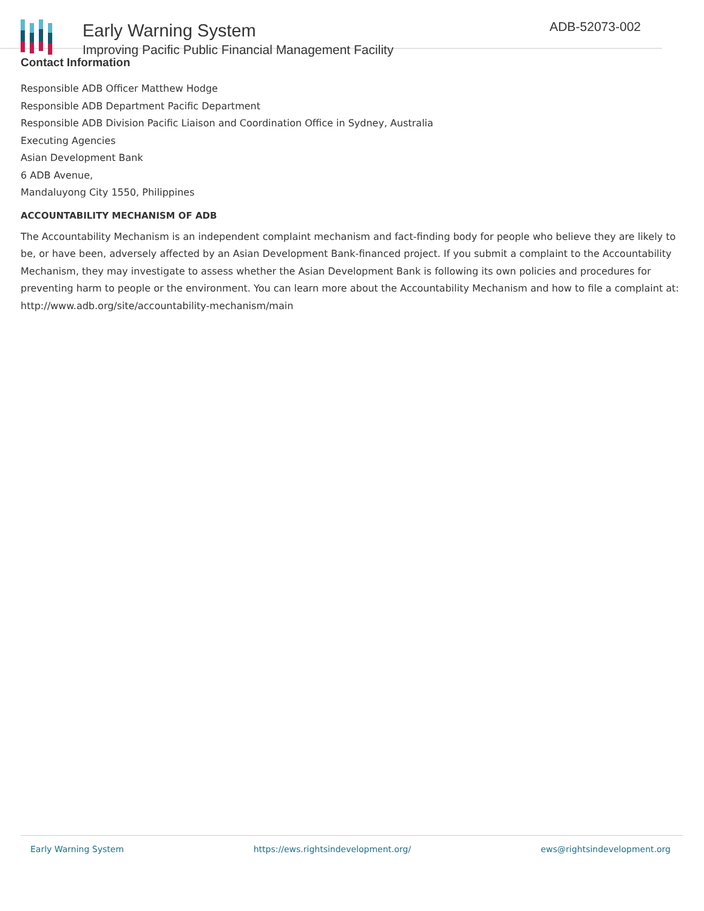Early Warning System
Improving Pacific Public Financial Management Facility
ADB-52073-002
Contact Information
Responsible ADB Officer Matthew Hodge
Responsible ADB Department Pacific Department
Responsible ADB Division Pacific Liaison and Coordination Office in Sydney, Australia
Executing Agencies
Asian Development Bank
6 ADB Avenue,
Mandaluyong City 1550, Philippines
ACCOUNTABILITY MECHANISM OF ADB
The Accountability Mechanism is an independent complaint mechanism and fact-finding body for people who believe they are likely to be, or have been, adversely affected by an Asian Development Bank-financed project. If you submit a complaint to the Accountability Mechanism, they may investigate to assess whether the Asian Development Bank is following its own policies and procedures for preventing harm to people or the environment. You can learn more about the Accountability Mechanism and how to file a complaint at: http://www.adb.org/site/accountability-mechanism/main
Early Warning System https://ews.rightsindevelopment.org/ ews@rightsindevelopment.org